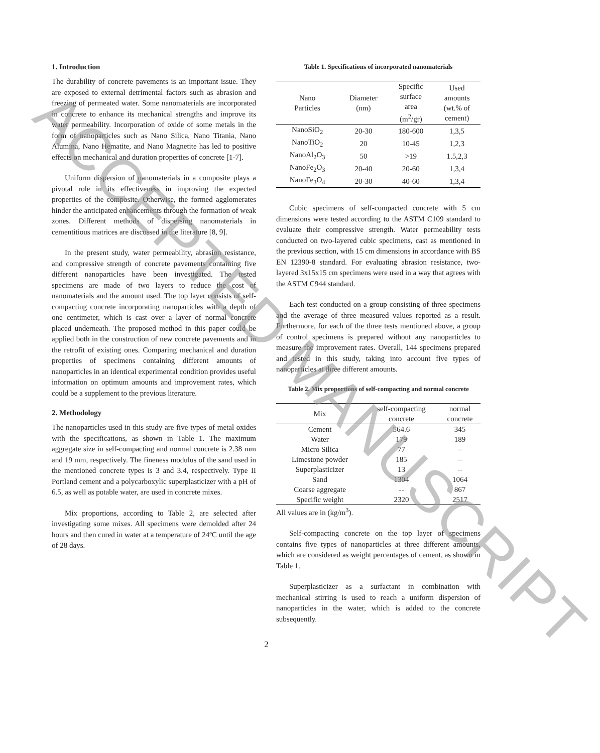1. Introduction
The durability of concrete pavements is an important issue. They are exposed to external detrimental factors such as abrasion and freezing of permeated water. Some nanomaterials are incorporated in concrete to enhance its mechanical strengths and improve its water permeability. Incorporation of oxide of some metals in the form of nanoparticles such as Nano Silica, Nano Titania, Nano Alumina, Nano Hematite, and Nano Magnetite has led to positive effects on mechanical and duration properties of concrete [1-7].
Uniform dispersion of nanomaterials in a composite plays a pivotal role in its effectiveness in improving the expected properties of the composite. Otherwise, the formed agglomerates hinder the anticipated enhancements through the formation of weak zones. Different methods of dispersing nanomaterials in cementitious matrices are discussed in the literature [8, 9].
In the present study, water permeability, abrasion resistance, and compressive strength of concrete pavements containing five different nanoparticles have been investigated. The tested specimens are made of two layers to reduce the cost of nanomaterials and the amount used. The top layer consists of self-compacting concrete incorporating nanoparticles with a depth of one centimeter, which is cast over a layer of normal concrete placed underneath. The proposed method in this paper could be applied both in the construction of new concrete pavements and in the retrofit of existing ones. Comparing mechanical and duration properties of specimens containing different amounts of nanoparticles in an identical experimental condition provides useful information on optimum amounts and improvement rates, which could be a supplement to the previous literature.
2. Methodology
The nanoparticles used in this study are five types of metal oxides with the specifications, as shown in Table 1. The maximum aggregate size in self-compacting and normal concrete is 2.38 mm and 19 mm, respectively. The fineness modulus of the sand used in the mentioned concrete types is 3 and 3.4, respectively. Type II Portland cement and a polycarboxylic superplasticizer with a pH of 6.5, as well as potable water, are used in concrete mixes.
Mix proportions, according to Table 2, are selected after investigating some mixes. All specimens were demolded after 24 hours and then cured in water at a temperature of 24ºC until the age of 28 days.
Table 1. Specifications of incorporated nanomaterials
| Nano Particles | Diameter (nm) | Specific surface area (m<sup>2</sup>/gr) | Used amounts (wt.% of cement) |
| --- | --- | --- | --- |
| NanoSiO<sub>2</sub> | 20-30 | 180-600 | 1,3,5 |
| NanoTiO<sub>2</sub> | 20 | 10-45 | 1,2,3 |
| NanoAl<sub>2</sub>O<sub>3</sub> | 50 | >19 | 1.5,2,3 |
| NanoFe<sub>2</sub>O<sub>3</sub> | 20-40 | 20-60 | 1,3,4 |
| NanoFe<sub>3</sub>O<sub>4</sub> | 20-30 | 40-60 | 1,3,4 |
Cubic specimens of self-compacted concrete with 5 cm dimensions were tested according to the ASTM C109 standard to evaluate their compressive strength. Water permeability tests conducted on two-layered cubic specimens, cast as mentioned in the previous section, with 15 cm dimensions in accordance with BS EN 12390-8 standard. For evaluating abrasion resistance, two-layered 3x15x15 cm specimens were used in a way that agrees with the ASTM C944 standard.
Each test conducted on a group consisting of three specimens and the average of three measured values reported as a result. Furthermore, for each of the three tests mentioned above, a group of control specimens is prepared without any nanoparticles to measure the improvement rates. Overall, 144 specimens prepared and tested in this study, taking into account five types of nanoparticles at three different amounts.
Table 2. Mix proportions of self-compacting and normal concrete
| Mix | self-compacting concrete | normal concrete |
| --- | --- | --- |
| Cement | 564.6 | 345 |
| Water | 179 | 189 |
| Micro Silica | 77 | -- |
| Limestone powder | 185 | -- |
| Superplasticizer | 13 | -- |
| Sand | 1304 | 1064 |
| Coarse aggregate | -- | 867 |
| Specific weight | 2320 | 2517 |
All values are in (kg/m<sup>3</sup>).
Self-compacting concrete on the top layer of specimens contains five types of nanoparticles at three different amounts, which are considered as weight percentages of cement, as shown in Table 1.
Superplasticizer as a surfactant in combination with mechanical stirring is used to reach a uniform dispersion of nanoparticles in the water, which is added to the concrete subsequently.
2
ACCEPTED MANUSCRIPT